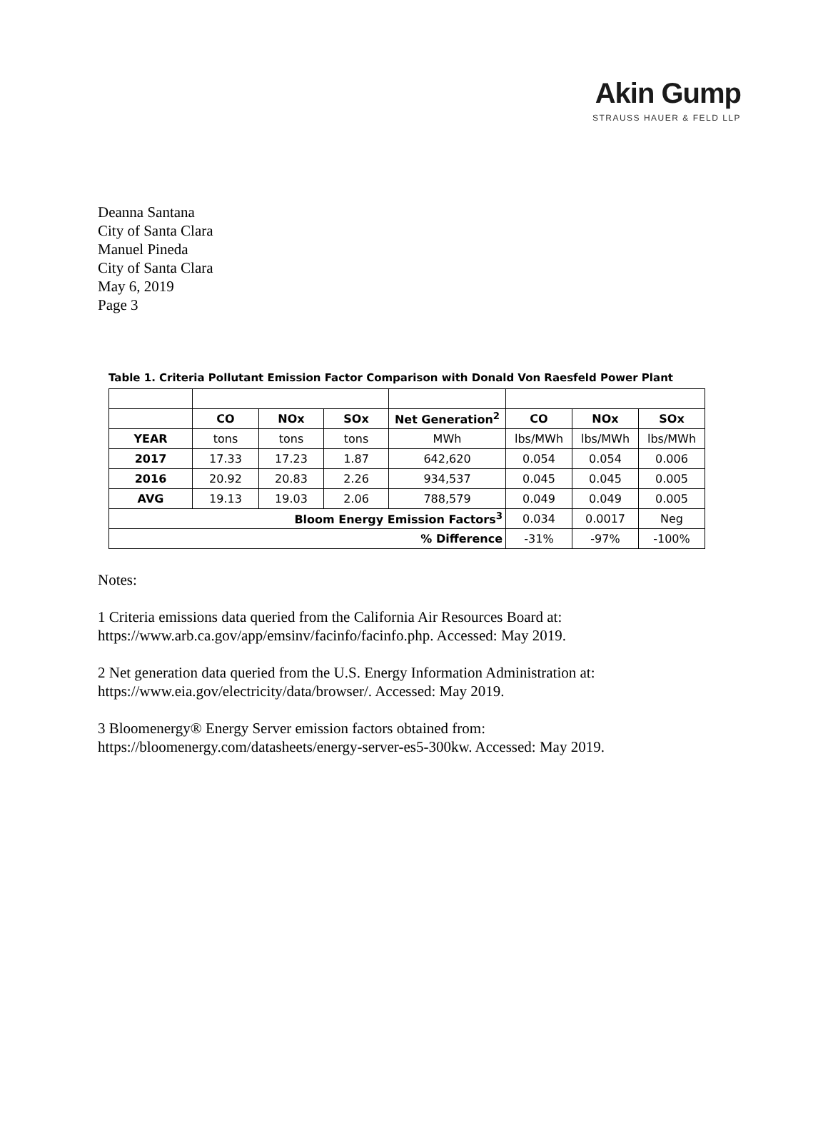Akin Gump
STRAUSS HAUER & FELD LLP
Deanna Santana
City of Santa Clara
Manuel Pineda
City of Santa Clara
May 6, 2019
Page 3
Table 1. Criteria Pollutant Emission Factor Comparison with Donald Von Raesfeld Power Plant
| | CO | NOx | SOx | Net Generation<sup>2</sup> | CO | NOx | SOx |
| --- | --- | --- | --- | --- | --- | --- | --- |
| YEAR | tons | tons | tons | MWh | lbs/MWh | lbs/MWh | lbs/MWh |
| 2017 | 17.33 | 17.23 | 1.87 | 642,620 | 0.054 | 0.054 | 0.006 |
| 2016 | 20.92 | 20.83 | 2.26 | 934,537 | 0.045 | 0.045 | 0.005 |
| AVG | 19.13 | 19.03 | 2.06 | 788,579 | 0.049 | 0.049 | 0.005 |
| Bloom Energy Emission Factors<sup>3</sup> | | | | | 0.034 | 0.0017 | Neg |
| % Difference | | | | | -31% | -97% | -100% |
Notes:
1 Criteria emissions data queried from the California Air Resources Board at:
https://www.arb.ca.gov/app/emsinv/facinfo/facinfo.php. Accessed: May 2019.
2 Net generation data queried from the U.S. Energy Information Administration at:
https://www.eia.gov/electricity/data/browser/. Accessed: May 2019.
3 Bloomenergy® Energy Server emission factors obtained from:
https://bloomenergy.com/datasheets/energy-server-es5-300kw. Accessed: May 2019.